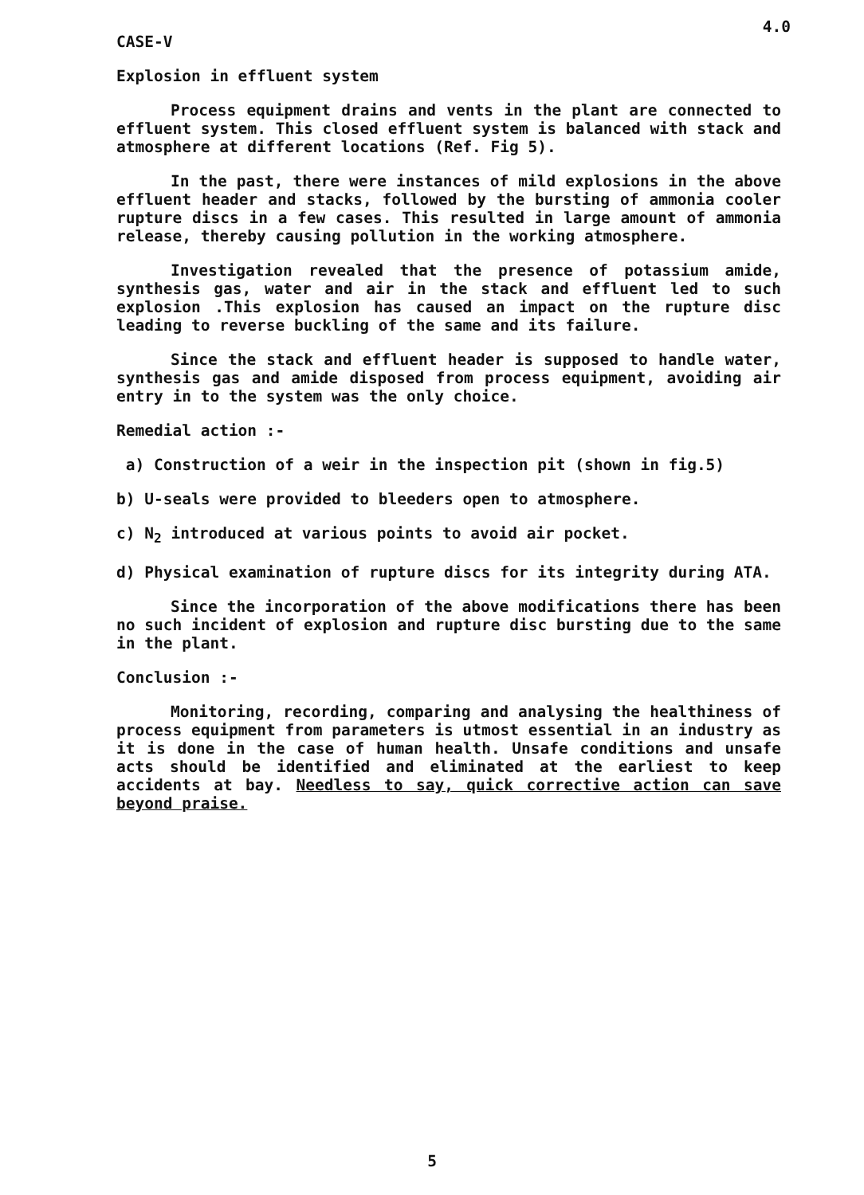4.0
CASE-V
Explosion in effluent system
Process equipment drains and vents in the plant are connected to effluent system. This closed effluent system is balanced with stack and atmosphere at different locations (Ref. Fig 5).
In the past, there were instances of mild explosions in the above effluent header and stacks, followed by the bursting of ammonia cooler rupture discs in a few cases. This resulted in large amount of ammonia release, thereby causing pollution in the working atmosphere.
Investigation revealed that the presence of potassium amide, synthesis gas, water and air in the stack and effluent led to such explosion .This explosion has caused an impact on the rupture disc leading to reverse buckling of the same and its failure.
Since the stack and effluent header is supposed to handle water, synthesis gas and amide disposed from process equipment, avoiding air entry in to the system was the only choice.
Remedial action :-
a) Construction of a weir in the inspection pit (shown in fig.5)
b) U-seals were provided to bleeders open to atmosphere.
c) N<sub>2</sub> introduced at various points to avoid air pocket.
d) Physical examination of rupture discs for its integrity during ATA.
Since the incorporation of the above modifications there has been no such incident of explosion and rupture disc bursting due to the same in the plant.
Conclusion :-
Monitoring, recording, comparing and analysing the healthiness of process equipment from parameters is utmost essential in an industry as it is done in the case of human health. Unsafe conditions and unsafe acts should be identified and eliminated at the earliest to keep accidents at bay. Needless to say, quick corrective action can save beyond praise.
5